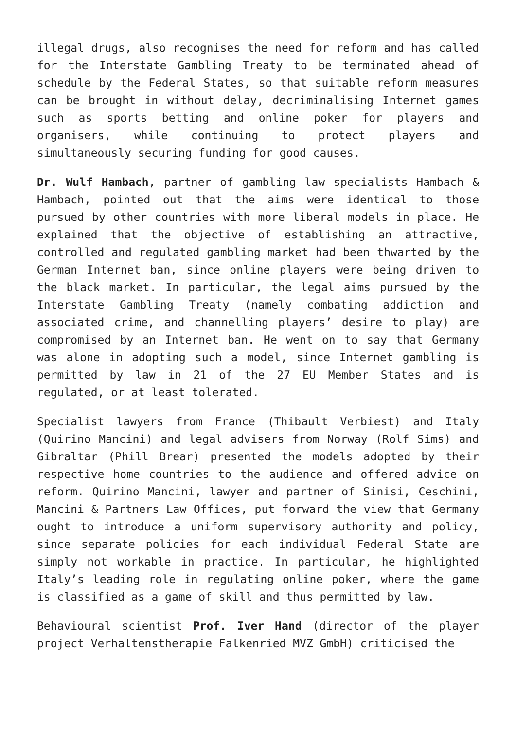illegal drugs, also recognises the need for reform and has called for the Interstate Gambling Treaty to be terminated ahead of schedule by the Federal States, so that suitable reform measures can be brought in without delay, decriminalising Internet games such as sports betting and online poker for players and organisers, while continuing to protect players and simultaneously securing funding for good causes.
Dr. Wulf Hambach, partner of gambling law specialists Hambach & Hambach, pointed out that the aims were identical to those pursued by other countries with more liberal models in place. He explained that the objective of establishing an attractive, controlled and regulated gambling market had been thwarted by the German Internet ban, since online players were being driven to the black market. In particular, the legal aims pursued by the Interstate Gambling Treaty (namely combating addiction and associated crime, and channelling players’ desire to play) are compromised by an Internet ban. He went on to say that Germany was alone in adopting such a model, since Internet gambling is permitted by law in 21 of the 27 EU Member States and is regulated, or at least tolerated.
Specialist lawyers from France (Thibault Verbiest) and Italy (Quirino Mancini) and legal advisers from Norway (Rolf Sims) and Gibraltar (Phill Brear) presented the models adopted by their respective home countries to the audience and offered advice on reform. Quirino Mancini, lawyer and partner of Sinisi, Ceschini, Mancini & Partners Law Offices, put forward the view that Germany ought to introduce a uniform supervisory authority and policy, since separate policies for each individual Federal State are simply not workable in practice. In particular, he highlighted Italy’s leading role in regulating online poker, where the game is classified as a game of skill and thus permitted by law.
Behavioural scientist Prof. Iver Hand (director of the player project Verhaltenstherapie Falkenried MVZ GmbH) criticised the